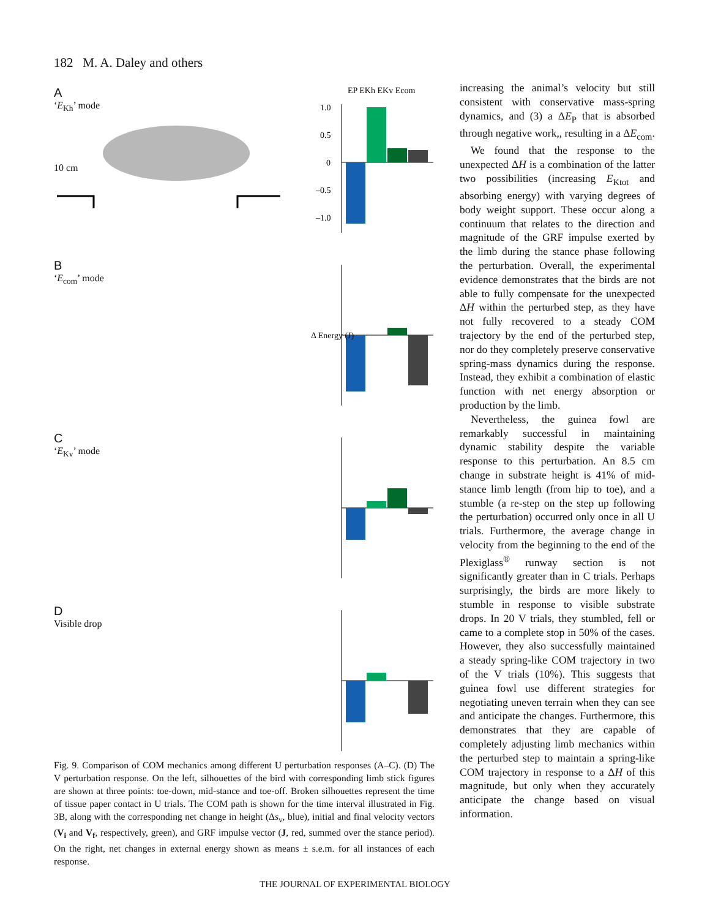182 M. A. Daley and others
A
‘E<sub>Kh</sub>’ mode
10 cm
EP EKh EKv Ecom
1.0
0.5
0
–0.5
–1.0
B
‘E<sub>com</sub>’ mode
Δ Energy (J)
C
‘E<sub>Kv</sub>’ mode
D
Visible drop
Fig. 9. Comparison of COM mechanics among different U perturbation responses (A–C). (D) The V perturbation response. On the left, silhouettes of the bird with corresponding limb stick figures are shown at three points: toe-down, mid-stance and toe-off. Broken silhouettes represent the time of tissue paper contact in U trials. The COM path is shown for the time interval illustrated in Fig. 3B, along with the corresponding net change in height (Δs<sub>v</sub>, blue), initial and final velocity vectors (V<sub>i</sub> and V<sub>f</sub>, respectively, green), and GRF impulse vector (J, red, summed over the stance period). On the right, net changes in external energy shown as means ± s.e.m. for all instances of each response.
increasing the animal’s velocity but still consistent with conservative mass-spring dynamics, and (3) a ΔE<sub>P</sub> that is absorbed through negative work,, resulting in a ΔE<sub>com</sub>.
We found that the response to the unexpected ΔH is a combination of the latter two possibilities (increasing E<sub>Ktot</sub> and absorbing energy) with varying degrees of body weight support. These occur along a continuum that relates to the direction and magnitude of the GRF impulse exerted by the limb during the stance phase following the perturbation. Overall, the experimental evidence demonstrates that the birds are not able to fully compensate for the unexpected ΔH within the perturbed step, as they have not fully recovered to a steady COM trajectory by the end of the perturbed step, nor do they completely preserve conservative spring-mass dynamics during the response. Instead, they exhibit a combination of elastic function with net energy absorption or production by the limb.
Nevertheless, the guinea fowl are remarkably successful in maintaining dynamic stability despite the variable response to this perturbation. An 8.5 cm change in substrate height is 41% of mid-stance limb length (from hip to toe), and a stumble (a re-step on the step up following the perturbation) occurred only once in all U trials. Furthermore, the average change in velocity from the beginning to the end of the Plexiglass<sup>®</sup> runway section is not significantly greater than in C trials. Perhaps surprisingly, the birds are more likely to stumble in response to visible substrate drops. In 20 V trials, they stumbled, fell or came to a complete stop in 50% of the cases. However, they also successfully maintained a steady spring-like COM trajectory in two of the V trials (10%). This suggests that guinea fowl use different strategies for negotiating uneven terrain when they can see and anticipate the changes. Furthermore, this demonstrates that they are capable of completely adjusting limb mechanics within the perturbed step to maintain a spring-like COM trajectory in response to a ΔH of this magnitude, but only when they accurately anticipate the change based on visual information.
THE JOURNAL OF EXPERIMENTAL BIOLOGY